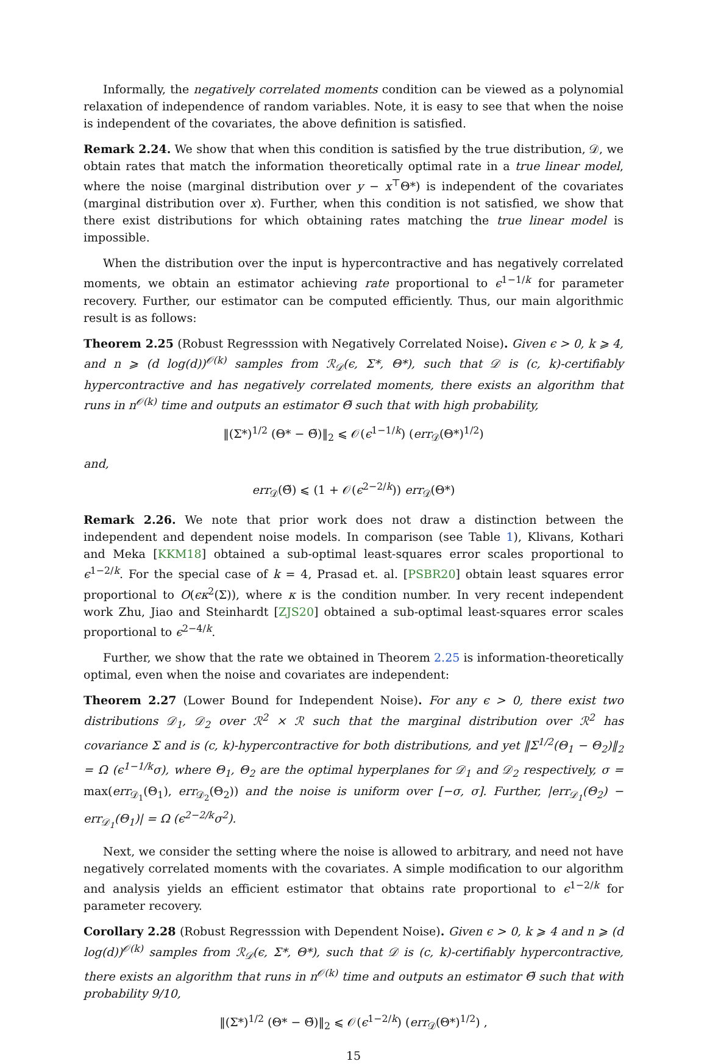Informally, the negatively correlated moments condition can be viewed as a polynomial relaxation of independence of random variables. Note, it is easy to see that when the noise is independent of the covariates, the above definition is satisfied.
Remark 2.24. We show that when this condition is satisfied by the true distribution, 𝒟, we obtain rates that match the information theoretically optimal rate in a true linear model, where the noise (marginal distribution over y − x<sup>⊤</sup>Θ*) is independent of the covariates (marginal distribution over x). Further, when this condition is not satisfied, we show that there exist distributions for which obtaining rates matching the true linear model is impossible.
When the distribution over the input is hypercontractive and has negatively correlated moments, we obtain an estimator achieving rate proportional to ϵ<sup>1−1/k</sup> for parameter recovery. Further, our estimator can be computed efficiently. Thus, our main algorithmic result is as follows:
Theorem 2.25 (Robust Regresssion with Negatively Correlated Noise). Given ϵ > 0, k ⩾ 4, and n ⩾ (d log(d))<sup>𝒪(k)</sup> samples from ℛ<sub>𝒟</sub>(ϵ, Σ*, Θ*), such that 𝒟 is (c, k)-certifiably hypercontractive and has negatively correlated moments, there exists an algorithm that runs in n<sup>𝒪(k)</sup> time and outputs an estimator Θ̃ such that with high probability,
‖(Σ*)<sup>1/2</sup> (Θ* − Θ̃)‖<sub>2</sub> ⩽ 𝒪(ϵ<sup>1−1/k</sup>) (err<sub>𝒟</sub>(Θ*)<sup>1/2</sup>)
and,
err<sub>𝒟</sub>(Θ̃) ⩽ (1 + 𝒪(ϵ<sup>2−2/k</sup>)) err<sub>𝒟</sub>(Θ*)
Remark 2.26. We note that prior work does not draw a distinction between the independent and dependent noise models. In comparison (see Table 1), Klivans, Kothari and Meka [KKM18] obtained a sub-optimal least-squares error scales proportional to ϵ<sup>1−2/k</sup>. For the special case of k = 4, Prasad et. al. [PSBR20] obtain least squares error proportional to O(ϵκ<sup>2</sup>(Σ)), where κ is the condition number. In very recent independent work Zhu, Jiao and Steinhardt [ZJS20] obtained a sub-optimal least-squares error scales proportional to ϵ<sup>2−4/k</sup>.
Further, we show that the rate we obtained in Theorem 2.25 is information-theoretically optimal, even when the noise and covariates are independent:
Theorem 2.27 (Lower Bound for Independent Noise). For any ϵ > 0, there exist two distributions 𝒟<sub>1</sub>, 𝒟<sub>2</sub> over ℛ<sup>2</sup> × ℛ such that the marginal distribution over ℛ<sup>2</sup> has covariance Σ and is (c, k)-hypercontractive for both distributions, and yet ‖Σ<sup>1/2</sup>(Θ<sub>1</sub> − Θ<sub>2</sub>)‖<sub>2</sub> = Ω (ϵ<sup>1−1/k</sup>σ), where Θ<sub>1</sub>, Θ<sub>2</sub> are the optimal hyperplanes for 𝒟<sub>1</sub> and 𝒟<sub>2</sub> respectively, σ = max(err<sub>𝒟<sub>1</sub></sub>(Θ<sub>1</sub>), err<sub>𝒟<sub>2</sub></sub>(Θ<sub>2</sub>)) and the noise is uniform over [−σ, σ]. Further, |err<sub>𝒟<sub>1</sub></sub>(Θ<sub>2</sub>) − err<sub>𝒟<sub>1</sub></sub>(Θ<sub>1</sub>)| = Ω (ϵ<sup>2−2/k</sup>σ<sup>2</sup>).
Next, we consider the setting where the noise is allowed to arbitrary, and need not have negatively correlated moments with the covariates. A simple modification to our algorithm and analysis yields an efficient estimator that obtains rate proportional to ϵ<sup>1−2/k</sup> for parameter recovery.
Corollary 2.28 (Robust Regresssion with Dependent Noise). Given ϵ > 0, k ⩾ 4 and n ⩾ (d log(d))<sup>𝒪(k)</sup> samples from ℛ<sub>𝒟</sub>(ϵ, Σ*, Θ*), such that 𝒟 is (c, k)-certifiably hypercontractive, there exists an algorithm that runs in n<sup>𝒪(k)</sup> time and outputs an estimator Θ̃ such that with probability 9/10,
‖(Σ*)<sup>1/2</sup> (Θ* − Θ̃)‖<sub>2</sub> ⩽ 𝒪(ϵ<sup>1−2/k</sup>) (err<sub>𝒟</sub>(Θ*)<sup>1/2</sup>) ,
15